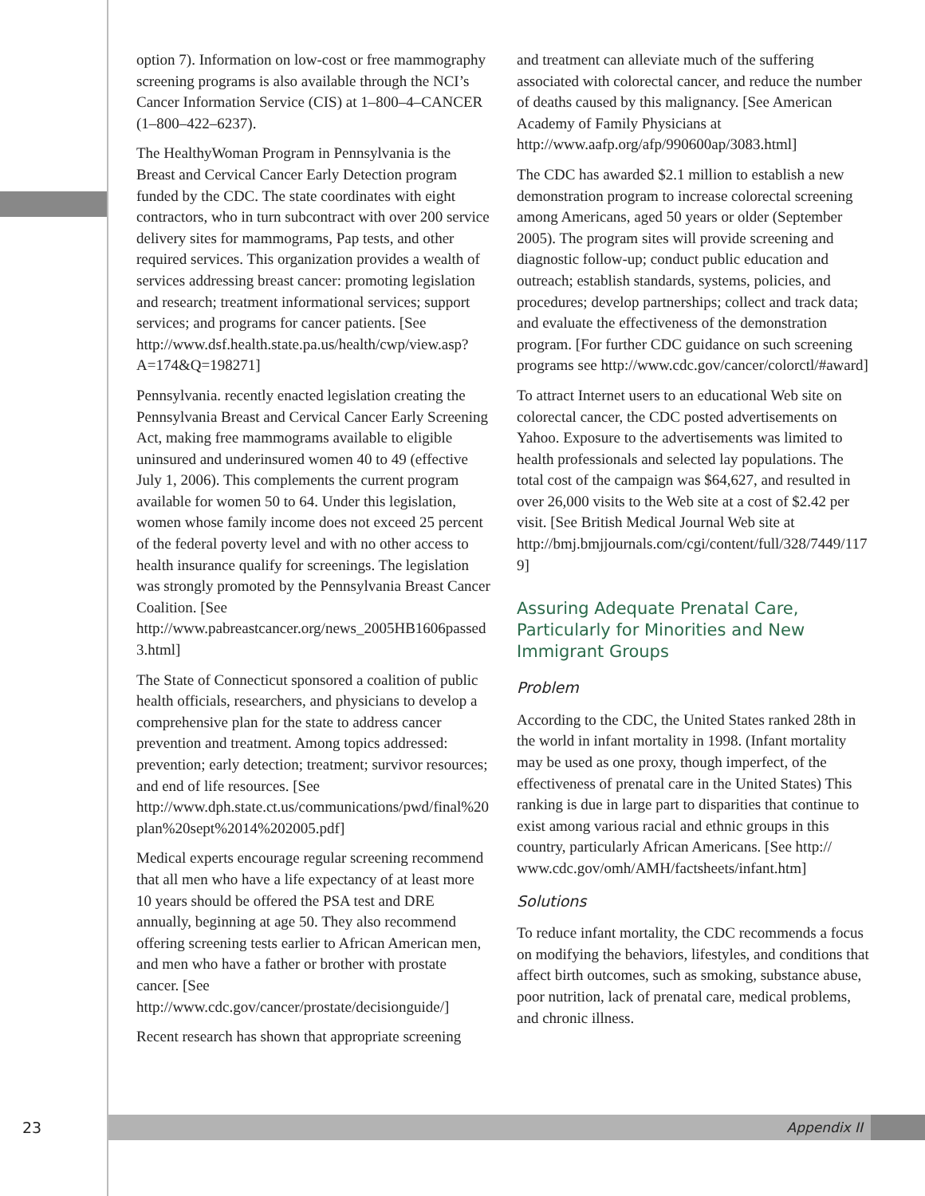option 7). Information on low-cost or free mammography screening programs is also available through the NCI’s Cancer Information Service (CIS) at 1–800–4–CANCER (1–800–422–6237).
The HealthyWoman Program in Pennsylvania is the Breast and Cervical Cancer Early Detection program funded by the CDC. The state coordinates with eight contractors, who in turn subcontract with over 200 service delivery sites for mammograms, Pap tests, and other required services. This organization provides a wealth of services addressing breast cancer: promoting legislation and research; treatment informational services; support services; and programs for cancer patients. [See http://www.dsf.health.state.pa.us/health/cwp/view.asp?A=174&Q=198271]
Pennsylvania. recently enacted legislation creating the Pennsylvania Breast and Cervical Cancer Early Screening Act, making free mammograms available to eligible uninsured and underinsured women 40 to 49 (effective July 1, 2006). This complements the current program available for women 50 to 64. Under this legislation, women whose family income does not exceed 25 percent of the federal poverty level and with no other access to health insurance qualify for screenings. The legislation was strongly promoted by the Pennsylvania Breast Cancer Coalition. [See http://www.pabreastcancer.org/news_2005HB1606passed3.html]
The State of Connecticut sponsored a coalition of public health officials, researchers, and physicians to develop a comprehensive plan for the state to address cancer prevention and treatment. Among topics addressed: prevention; early detection; treatment; survivor resources; and end of life resources. [See http://www.dph.state.ct.us/communications/pwd/final%20plan%20sept%2014%202005.pdf]
Medical experts encourage regular screening recommend that all men who have a life expectancy of at least more 10 years should be offered the PSA test and DRE annually, beginning at age 50. They also recommend offering screening tests earlier to African American men, and men who have a father or brother with prostate cancer. [See http://www.cdc.gov/cancer/prostate/decisionguide/]
Recent research has shown that appropriate screening
and treatment can alleviate much of the suffering associated with colorectal cancer, and reduce the number of deaths caused by this malignancy. [See American Academy of Family Physicians at http://www.aafp.org/afp/990600ap/3083.html]
The CDC has awarded $2.1 million to establish a new demonstration program to increase colorectal screening among Americans, aged 50 years or older (September 2005). The program sites will provide screening and diagnostic follow-up; conduct public education and outreach; establish standards, systems, policies, and procedures; develop partnerships; collect and track data; and evaluate the effectiveness of the demonstration program. [For further CDC guidance on such screening programs see http://www.cdc.gov/cancer/colorctl/#award]
To attract Internet users to an educational Web site on colorectal cancer, the CDC posted advertisements on Yahoo. Exposure to the advertisements was limited to health professionals and selected lay populations. The total cost of the campaign was $64,627, and resulted in over 26,000 visits to the Web site at a cost of $2.42 per visit. [See British Medical Journal Web site at http://bmj.bmjjournals.com/cgi/content/full/328/7449/1179]
Assuring Adequate Prenatal Care, Particularly for Minorities and New Immigrant Groups
Problem
According to the CDC, the United States ranked 28th in the world in infant mortality in 1998. (Infant mortality may be used as one proxy, though imperfect, of the effectiveness of prenatal care in the United States) This ranking is due in large part to disparities that continue to exist among various racial and ethnic groups in this country, particularly African Americans. [See http:// www.cdc.gov/omh/AMH/factsheets/infant.htm]
Solutions
To reduce infant mortality, the CDC recommends a focus on modifying the behaviors, lifestyles, and conditions that affect birth outcomes, such as smoking, substance abuse, poor nutrition, lack of prenatal care, medical problems, and chronic illness.
23
Appendix II